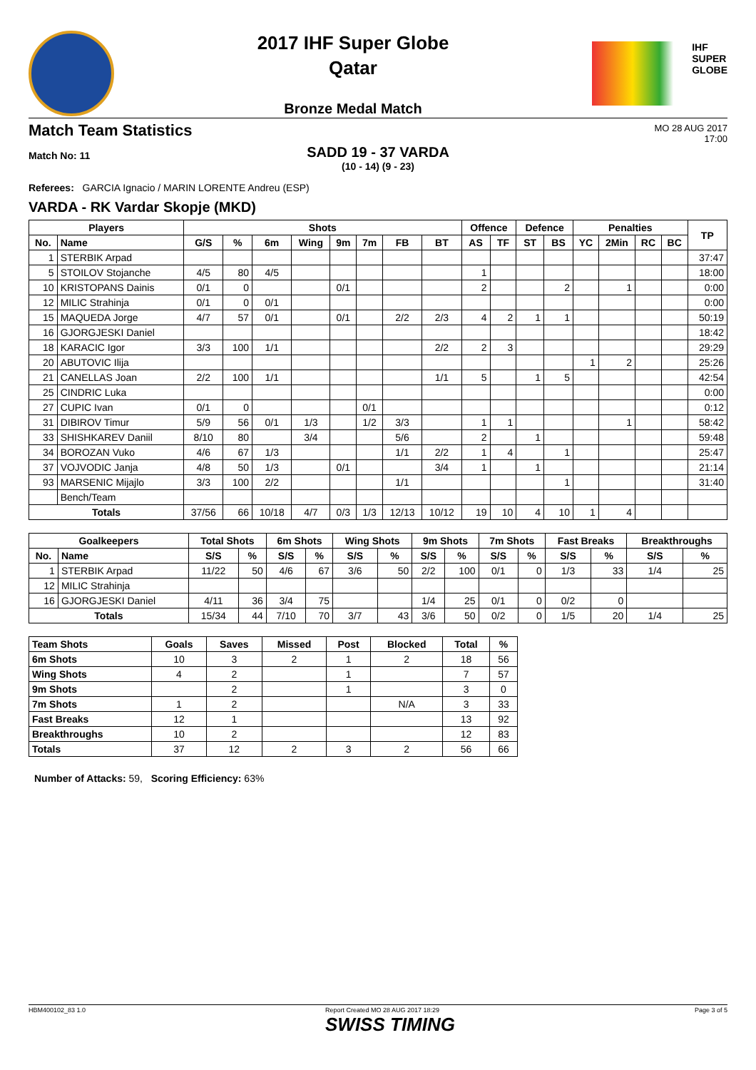2017 IHF Super Globe
Qatar
Bronze Medal Match
IHF
SUPER
GLOBE
Match Team Statistics
MO 28 AUG 2017
17:00
Match No: 11
SADD 19 - 37 VARDA
(10 - 14) (9 - 23)
Referees: GARCIA Ignacio / MARIN LORENTE Andreu (ESP)
VARDA - RK Vardar Skopje (MKD)
| Players | | Shots | | | | | | | | Offence | | Defence | | Penalties | | | | TP |
| --- | --- | --- | --- | --- | --- | --- | --- | --- | --- | --- | --- | --- | --- | --- | --- | --- | --- | --- |
| No. | Name | G/S | % | 6m | Wing | 9m | 7m | FB | BT | AS | TF | ST | BS | YC | 2Min | RC | BC | |
| 1 | STERBIK Arpad | | | | | | | | | | | | | | | | | 37:47 |
| 5 | STOILOV Stojanche | 4/5 | 80 | 4/5 | | | | | | 1 | | | | | | | | 18:00 |
| 10 | KRISTOPANS Dainis | 0/1 | 0 | | | 0/1 | | | | 2 | | | 2 | | 1 | | | 0:00 |
| 12 | MILIC Strahinja | 0/1 | 0 | 0/1 | | | | | | | | | | | | | | 0:00 |
| 15 | MAQUEDA Jorge | 4/7 | 57 | 0/1 | | 0/1 | | 2/2 | 2/3 | 4 | 2 | 1 | 1 | | | | | 50:19 |
| 16 | GJORGJESKI Daniel | | | | | | | | | | | | | | | | | 18:42 |
| 18 | KARACIC Igor | 3/3 | 100 | 1/1 | | | | | 2/2 | 2 | 3 | | | | | | | 29:29 |
| 20 | ABUTOVIC Ilija | | | | | | | | | | | | | 1 | 2 | | | 25:26 |
| 21 | CANELLAS Joan | 2/2 | 100 | 1/1 | | | | | 1/1 | 5 | | 1 | 5 | | | | | 42:54 |
| 25 | CINDRIC Luka | | | | | | | | | | | | | | | | | 0:00 |
| 27 | CUPIC Ivan | 0/1 | 0 | | | | 0/1 | | | | | | | | | | | 0:12 |
| 31 | DIBIROV Timur | 5/9 | 56 | 0/1 | 1/3 | | 1/2 | 3/3 | | 1 | 1 | | | | 1 | | | 58:42 |
| 33 | SHISHKAREV Daniil | 8/10 | 80 | | 3/4 | | | 5/6 | | 2 | | 1 | | | | | | 59:48 |
| 34 | BOROZAN Vuko | 4/6 | 67 | 1/3 | | | | 1/1 | 2/2 | 1 | 4 | | 1 | | | | | 25:47 |
| 37 | VOJVODIC Janja | 4/8 | 50 | 1/3 | | 0/1 | | | 3/4 | 1 | | 1 | | | | | | 21:14 |
| 93 | MARSENIC Mijajlo | 3/3 | 100 | 2/2 | | | | 1/1 | | | | | 1 | | | | | 31:40 |
| | Bench/Team | | | | | | | | | | | | | | | | | |
| Totals | | 37/56 | 66 | 10/18 | 4/7 | 0/3 | 1/3 | 12/13 | 10/12 | 19 | 10 | 4 | 10 | 1 | 4 | | | |
| Goalkeepers | | Total Shots | | 6m Shots | | Wing Shots | | 9m Shots | | 7m Shots | | Fast Breaks | | Breakthroughs | |
| --- | --- | --- | --- | --- | --- | --- | --- | --- | --- | --- | --- | --- | --- | --- | --- |
| No. | Name | S/S | % | S/S | % | S/S | % | S/S | % | S/S | % | S/S | % | S/S | % |
| 1 | STERBIK Arpad | 11/22 | 50 | 4/6 | 67 | 3/6 | 50 | 2/2 | 100 | 0/1 | 0 | 1/3 | 33 | 1/4 | 25 |
| 12 | MILIC Strahinja | | | | | | | | | | | | | | |
| 16 | GJORGJESKI Daniel | 4/11 | 36 | 3/4 | 75 | | | 1/4 | 25 | 0/1 | 0 | 0/2 | 0 | | |
| Totals | | 15/34 | 44 | 7/10 | 70 | 3/7 | 43 | 3/6 | 50 | 0/2 | 0 | 1/5 | 20 | 1/4 | 25 |
| Team Shots | Goals | Saves | Missed | Post | Blocked | Total | % |
| --- | --- | --- | --- | --- | --- | --- | --- |
| 6m Shots | 10 | 3 | 2 | 1 | 2 | 18 | 56 |
| Wing Shots | 4 | 2 | | 1 | | 7 | 57 |
| 9m Shots | | 2 | | 1 | | 3 | 0 |
| 7m Shots | 1 | 2 | | | N/A | 3 | 33 |
| Fast Breaks | 12 | 1 | | | | 13 | 92 |
| Breakthroughs | 10 | 2 | | | | 12 | 83 |
| Totals | 37 | 12 | 2 | 3 | 2 | 56 | 66 |
Number of Attacks: 59, Scoring Efficiency: 63%
HBM400102_83 1.0 Report Created MO 28 AUG 2017 18:29
SWISS TIMING Page 3 of 5